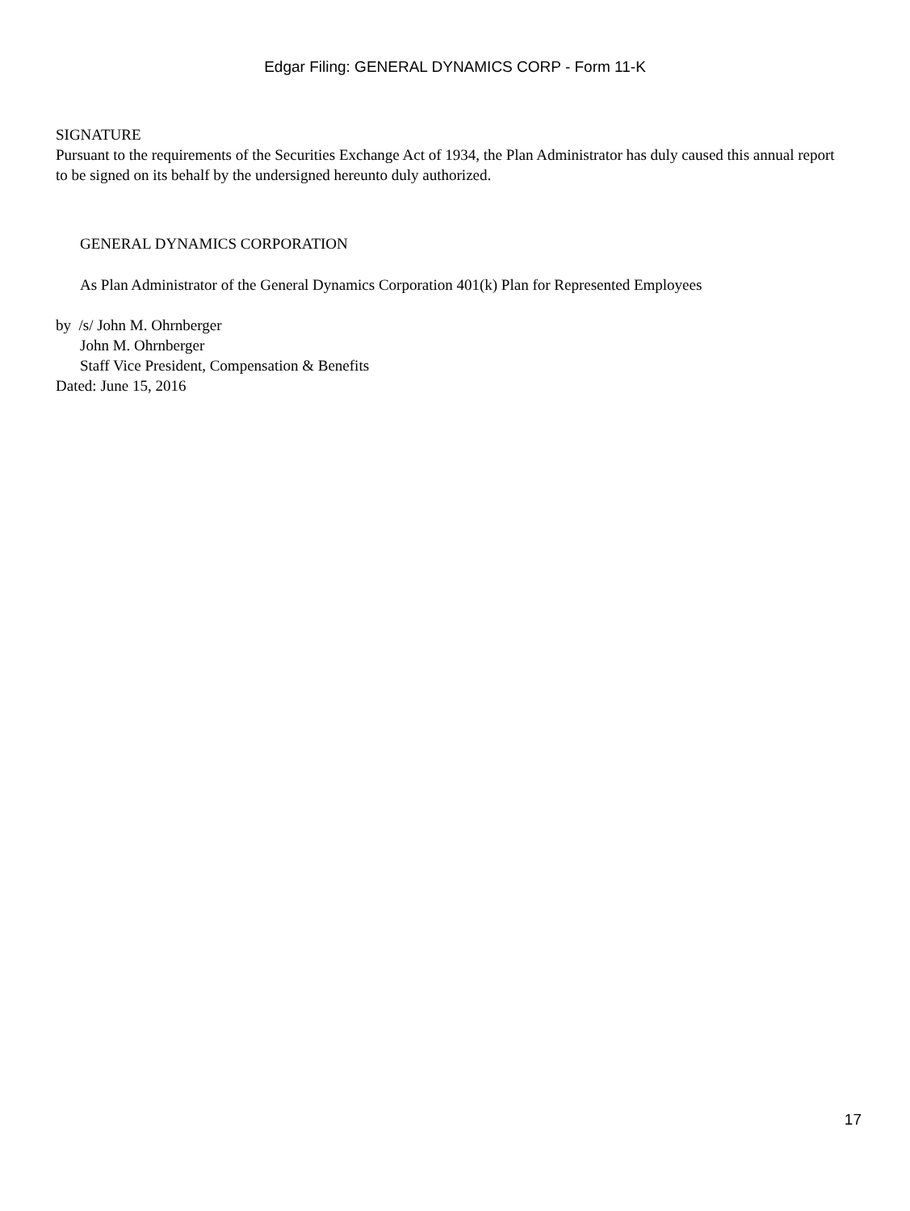Edgar Filing: GENERAL DYNAMICS CORP - Form 11-K
SIGNATURE
Pursuant to the requirements of the Securities Exchange Act of 1934, the Plan Administrator has duly caused this annual report to be signed on its behalf by the undersigned hereunto duly authorized.
GENERAL DYNAMICS CORPORATION
As Plan Administrator of the General Dynamics Corporation 401(k) Plan for Represented Employees
by /s/ John M. Ohrnberger
John M. Ohrnberger
Staff Vice President, Compensation & Benefits
Dated: June 15, 2016
17